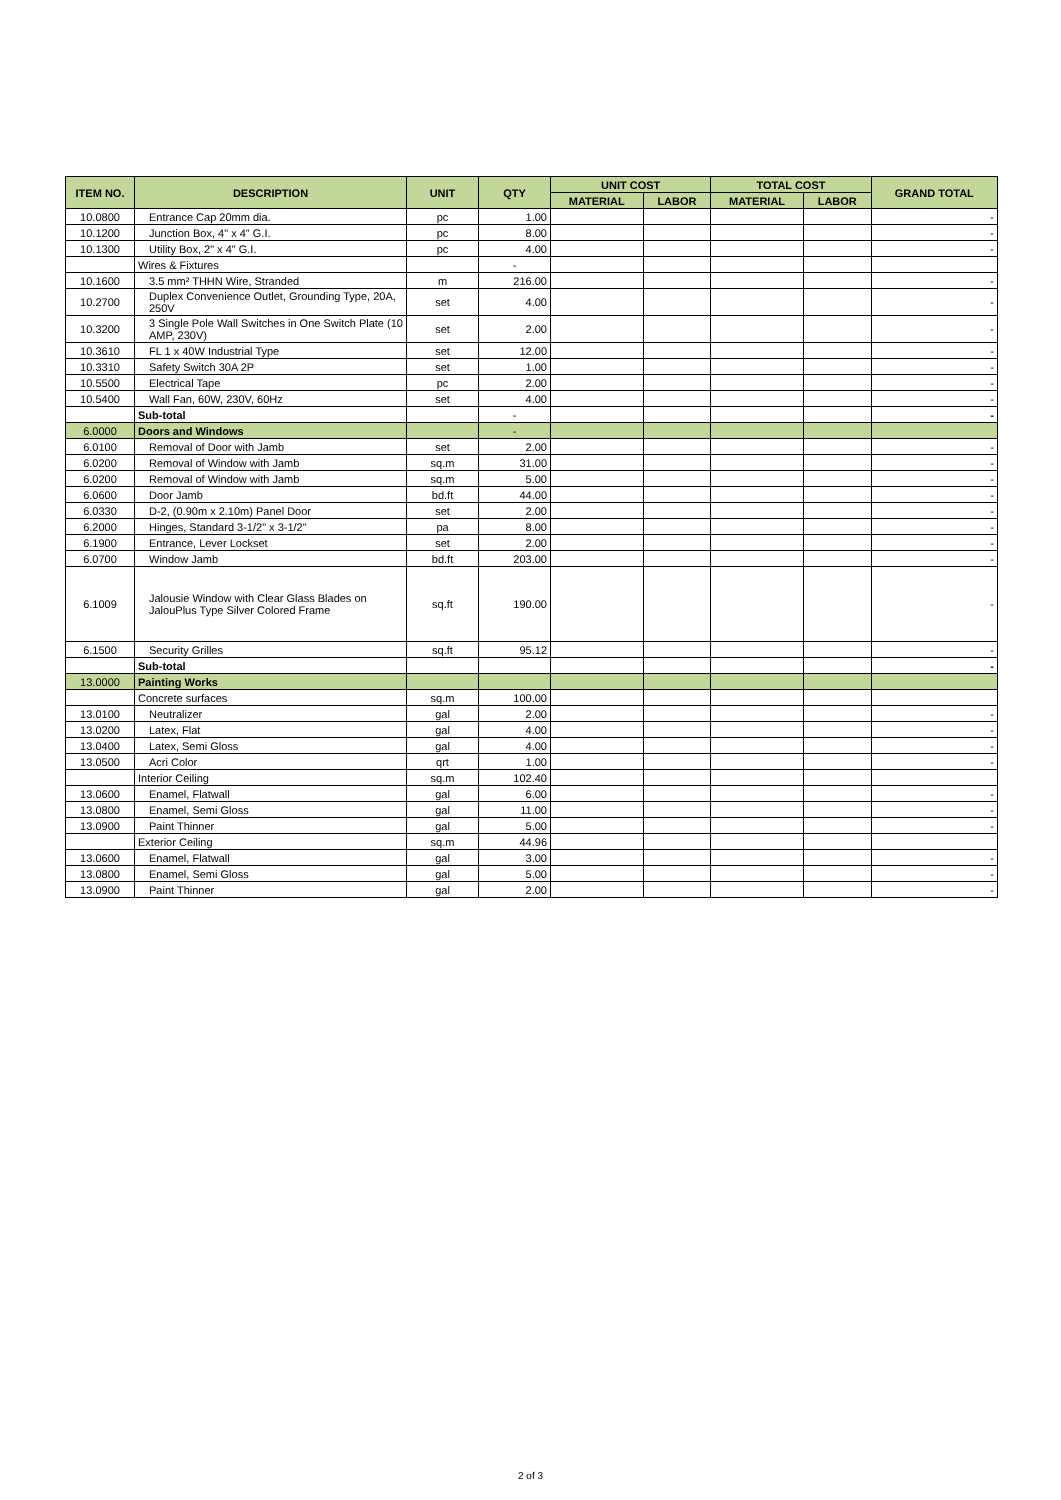| ITEM NO. | DESCRIPTION | UNIT | QTY | UNIT COST | | TOTAL COST | | GRAND TOTAL |
| --- | --- | --- | --- | --- | --- | --- | --- | --- |
| | | | | MATERIAL | LABOR | MATERIAL | LABOR | |
| 10.0800 | Entrance Cap 20mm dia. | pc | 1.00 | | | | | - |
| 10.1200 | Junction Box, 4" x 4" G.I. | pc | 8.00 | | | | | - |
| 10.1300 | Utility Box, 2" x 4" G.I. | pc | 4.00 | | | | | - |
| | Wires & Fixtures | | - | | | | | |
| 10.1600 | 3.5 mm² THHN Wire, Stranded | m | 216.00 | | | | | - |
| 10.2700 | Duplex Convenience Outlet, Grounding Type, 20A, 250V | set | 4.00 | | | | | - |
| 10.3200 | 3 Single Pole Wall Switches in One Switch Plate (10 AMP, 230V) | set | 2.00 | | | | | - |
| 10.3610 | FL 1 x 40W Industrial Type | set | 12.00 | | | | | - |
| 10.3310 | Safety Switch 30A 2P | set | 1.00 | | | | | - |
| 10.5500 | Electrical Tape | pc | 2.00 | | | | | - |
| 10.5400 | Wall Fan, 60W, 230V, 60Hz | set | 4.00 | | | | | - |
| | Sub-total | | - | | | | | - |
| 6.0000 | Doors and Windows | | - | | | | | |
| 6.0100 | Removal of Door with Jamb | set | 2.00 | | | | | - |
| 6.0200 | Removal of Window with Jamb | sq.m | 31.00 | | | | | - |
| 6.0200 | Removal of Window with Jamb | sq.m | 5.00 | | | | | - |
| 6.0600 | Door Jamb | bd.ft | 44.00 | | | | | - |
| 6.0330 | D-2, (0.90m x 2.10m) Panel Door | set | 2.00 | | | | | - |
| 6.2000 | Hinges, Standard 3-1/2" x 3-1/2" | pa | 8.00 | | | | | - |
| 6.1900 | Entrance, Lever Lockset | set | 2.00 | | | | | - |
| 6.0700 | Window Jamb | bd.ft | 203.00 | | | | | - |
| 6.1009 | Jalousie Window with Clear Glass Blades on JalouPlus Type Silver Colored Frame | sq.ft | 190.00 | | | | | - |
| 6.1500 | Security Grilles | sq.ft | 95.12 | | | | | - |
| | Sub-total | | | | | | | - |
| 13.0000 | Painting Works | | | | | | | |
| | Concrete surfaces | sq.m | 100.00 | | | | | |
| 13.0100 | Neutralizer | gal | 2.00 | | | | | - |
| 13.0200 | Latex, Flat | gal | 4.00 | | | | | - |
| 13.0400 | Latex, Semi Gloss | gal | 4.00 | | | | | - |
| 13.0500 | Acri Color | qrt | 1.00 | | | | | - |
| | Interior Ceiling | sq.m | 102.40 | | | | | |
| 13.0600 | Enamel, Flatwall | gal | 6.00 | | | | | - |
| 13.0800 | Enamel, Semi Gloss | gal | 11.00 | | | | | - |
| 13.0900 | Paint Thinner | gal | 5.00 | | | | | - |
| | Exterior Ceiling | sq.m | 44.96 | | | | | |
| 13.0600 | Enamel, Flatwall | gal | 3.00 | | | | | - |
| 13.0800 | Enamel, Semi Gloss | gal | 5.00 | | | | | - |
| 13.0900 | Paint Thinner | gal | 2.00 | | | | | - |
2 of 3